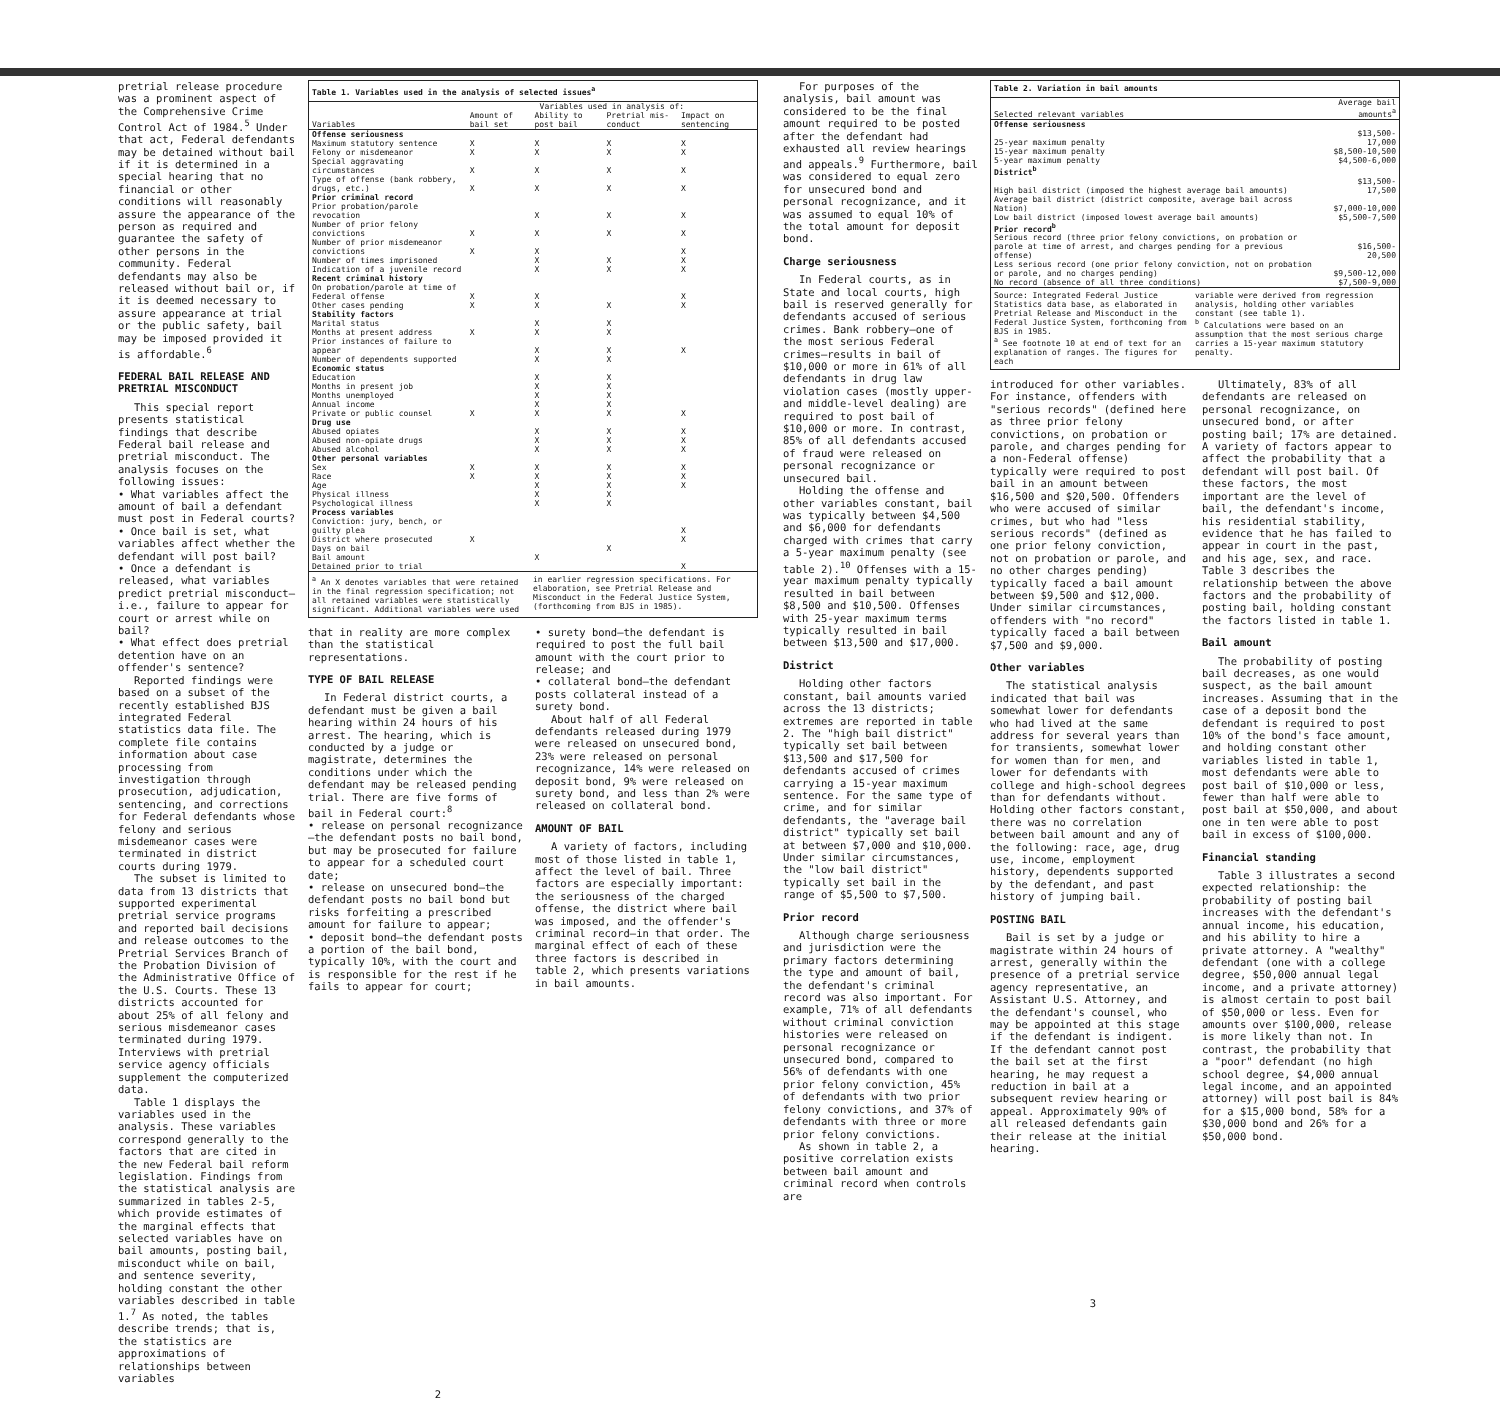pretrial release procedure was a prominent aspect of the Comprehensive Crime Control Act of 1984.<sup>5</sup> Under that act, Federal defendants may be detained without bail if it is determined in a special hearing that no financial or other conditions will reasonably assure the appearance of the person as required and guarantee the safety of other persons in the community. Federal defendants may also be released without bail or, if it is deemed necessary to assure appearance at trial or the public safety, bail may be imposed provided it is affordable.<sup>6</sup>
FEDERAL BAIL RELEASE AND PRETRIAL MISCONDUCT
This special report presents statistical findings that describe Federal bail release and pretrial misconduct. The analysis focuses on the following issues:
• What variables affect the amount of bail a defendant must post in Federal courts?
• Once bail is set, what variables affect whether the defendant will post bail?
• Once a defendant is released, what variables predict pretrial misconduct—i.e., failure to appear for court or arrest while on bail?
• What effect does pretrial detention have on an offender's sentence?
Reported findings were based on a subset of the recently established BJS integrated Federal statistics data file. The complete file contains information about case processing from investigation through prosecution, adjudication, sentencing, and corrections for Federal defendants whose felony and serious misdemeanor cases were terminated in district courts during 1979.
The subset is limited to data from 13 districts that supported experimental pretrial service programs and reported bail decisions and release outcomes to the Pretrial Services Branch of the Probation Division of the Administrative Office of the U.S. Courts. These 13 districts accounted for about 25% of all felony and serious misdemeanor cases terminated during 1979. Interviews with pretrial service agency officials supplement the computerized data.
Table 1 displays the variables used in the analysis. These variables correspond generally to the factors that are cited in the new Federal bail reform legislation. Findings from the statistical analysis are summarized in tables 2-5, which provide estimates of the marginal effects that selected variables have on bail amounts, posting bail, misconduct while on bail, and sentence severity, holding constant the other variables described in table 1.<sup>7</sup> As noted, the tables describe trends; that is, the statistics are approximations of relationships between variables
Table 1. Variables used in the analysis of selected issues<sup>a</sup>
| | Variables used in analysis of: | | | |
| --- | --- | --- | --- | --- |
| Variables | Amount of bail set | Ability to post bail | Pretrial mis-conduct | Impact on sentencing |
| Offense seriousness | | | | |
| Maximum statutory sentence | X | X | X | X |
| Felony or misdemeanor | X | X | X | X |
| Special aggravating circumstances | X | X | X | X |
| Type of offense (bank robbery, drugs, etc.) | X | X | X | X |
| Prior criminal record | | | | |
| Prior probation/parole revocation | | X | X | X |
| Number of prior felony convictions | X | X | X | X |
| Number of prior misdemeanor convictions | X | X | | X |
| Number of times imprisoned | | X | X | X |
| Indication of a juvenile record | | X | X | X |
| Recent criminal history | | | | |
| On probation/parole at time of Federal offense | X | X | | X |
| Other cases pending | X | X | X | X |
| Stability factors | | | | |
| Marital status | | X | X | |
| Months at present address | X | X | X | |
| Prior instances of failure to appear | | X | X | X |
| Number of dependents supported | | X | X | |
| Economic status | | | | |
| Education | | X | X | |
| Months in present job | | X | X | |
| Months unemployed | | X | X | |
| Annual income | | X | X | |
| Private or public counsel | X | X | X | X |
| Drug use | | | | |
| Abused opiates | | X | X | X |
| Abused non-opiate drugs | | X | X | X |
| Abused alcohol | | X | X | X |
| Other personal variables | | | | |
| Sex | X | X | X | X |
| Race | X | X | X | X |
| Age | | X | X | X |
| Physical illness | | X | X | |
| Psychological illness | | X | X | |
| Process variables | | | | |
| Conviction: jury, bench, or guilty plea | | | | X |
| District where prosecuted | X | | | X |
| Days on bail | | | X | |
| Bail amount | | X | | |
| Detained prior to trial | | | | X |
<sup>a</sup> An X denotes variables that were retained in the final regression specification; not all retained variables were statistically significant. Additional variables were used
in earlier regression specifications. For elaboration, see Pretrial Release and Misconduct in the Federal Justice System, (forthcoming from BJS in 1985).
that in reality are more complex than the statistical representations.
TYPE OF BAIL RELEASE
In Federal district courts, a defendant must be given a bail hearing within 24 hours of his arrest. The hearing, which is conducted by a judge or magistrate, determines the conditions under which the defendant may be released pending trial. There are five forms of bail in Federal court:<sup>8</sup>
• release on personal recognizance—the defendant posts no bail bond, but may be prosecuted for failure to appear for a scheduled court date;
• release on unsecured bond—the defendant posts no bail bond but risks forfeiting a prescribed amount for failure to appear;
• deposit bond—the defendant posts a portion of the bail bond, typically 10%, with the court and is responsible for the rest if he fails to appear for court;
• surety bond—the defendant is required to post the full bail amount with the court prior to release; and
• collateral bond—the defendant posts collateral instead of a surety bond.
About half of all Federal defendants released during 1979 were released on unsecured bond, 23% were released on personal recognizance, 14% were released on deposit bond, 9% were released on surety bond, and less than 2% were released on collateral bond.
AMOUNT OF BAIL
A variety of factors, including most of those listed in table 1, affect the level of bail. Three factors are especially important: the seriousness of the charged offense, the district where bail was imposed, and the offender's criminal record—in that order. The marginal effect of each of these three factors is described in table 2, which presents variations in bail amounts.
2
For purposes of the analysis, bail amount was considered to be the final amount required to be posted after the defendant had exhausted all review hearings and appeals.<sup>9</sup> Furthermore, bail was considered to equal zero for unsecured bond and personal recognizance, and it was assumed to equal 10% of the total amount for deposit bond.
Charge seriousness
In Federal courts, as in State and local courts, high bail is reserved generally for defendants accused of serious crimes. Bank robbery—one of the most serious Federal crimes—results in bail of $10,000 or more in 61% of all defendants in drug law violation cases (mostly upper- and middle-level dealing) are required to post bail of $10,000 or more. In contrast, 85% of all defendants accused of fraud were released on personal recognizance or unsecured bail.
Holding the offense and other variables constant, bail was typically between $4,500 and $6,000 for defendants charged with crimes that carry a 5-year maximum penalty (see table 2).<sup>10</sup> Offenses with a 15-year maximum penalty typically resulted in bail between $8,500 and $10,500. Offenses with 25-year maximum terms typically resulted in bail between $13,500 and $17,000.
District
Holding other factors constant, bail amounts varied across the 13 districts; extremes are reported in table 2. The "high bail district" typically set bail between $13,500 and $17,500 for defendants accused of crimes carrying a 15-year maximum sentence. For the same type of crime, and for similar defendants, the "average bail district" typically set bail at between $7,000 and $10,000. Under similar circumstances, the "low bail district" typically set bail in the range of $5,500 to $7,500.
Prior record
Although charge seriousness and jurisdiction were the primary factors determining the type and amount of bail, the defendant's criminal record was also important. For example, 71% of all defendants without criminal conviction histories were released on personal recognizance or unsecured bond, compared to 56% of defendants with one prior felony conviction, 45% of defendants with two prior felony convictions, and 37% of defendants with three or more prior felony convictions.
As shown in table 2, a positive correlation exists between bail amount and criminal record when controls are
Table 2. Variation in bail amounts
| Selected relevant variables | Average bail amounts<sup>a</sup> |
| --- | --- |
| Offense seriousness | |
| 25-year maximum penalty | $13,500-17,000 |
| 15-year maximum penalty | $8,500-10,500 |
| 5-year maximum penalty | $4,500-6,000 |
| District<sup>b</sup> | |
| High bail district (imposed the highest average bail amounts) | $13,500-17,500 |
| Average bail district (district composite, average bail across Nation) | $7,000-10,000 |
| Low bail district (imposed lowest average bail amounts) | $5,500-7,500 |
| Prior record<sup>b</sup> | |
| Serious record (three prior felony convictions, on probation or parole at time of arrest, and charges pending for a previous offense) | $16,500-20,500 |
| Less serious record (one prior felony conviction, not on probation or parole, and no charges pending) | $9,500-12,000 |
| No record (absence of all three conditions) | $7,500-9,000 |
Source: Integrated Federal Justice Statistics data base, as elaborated in Pretrial Release and Misconduct in the Federal Justice System, forthcoming from BJS in 1985.
<sup>a</sup> See footnote 10 at end of text for an explanation of ranges. The figures for each
variable were derived from regression analysis, holding other variables constant (see table 1).
<sup>b</sup> Calculations were based on an assumption that the most serious charge carries a 15-year maximum statutory penalty.
introduced for other variables. For instance, offenders with "serious records" (defined here as three prior felony convictions, on probation or parole, and charges pending for a non-Federal offense) typically were required to post bail in an amount between $16,500 and $20,500. Offenders who were accused of similar crimes, but who had "less serious records" (defined as one prior felony conviction, not on probation or parole, and no other charges pending) typically faced a bail amount between $9,500 and $12,000. Under similar circumstances, offenders with "no record" typically faced a bail between $7,500 and $9,000.
Other variables
The statistical analysis indicated that bail was somewhat lower for defendants who had lived at the same address for several years than for transients, somewhat lower for women than for men, and lower for defendants with college and high-school degrees than for defendants without. Holding other factors constant, there was no correlation between bail amount and any of the following: race, age, drug use, income, employment history, dependents supported by the defendant, and past history of jumping bail.
POSTING BAIL
Bail is set by a judge or magistrate within 24 hours of arrest, generally within the presence of a pretrial service agency representative, an Assistant U.S. Attorney, and the defendant's counsel, who may be appointed at this stage if the defendant is indigent. If the defendant cannot post the bail set at the first hearing, he may request a reduction in bail at a subsequent review hearing or appeal. Approximately 90% of all released defendants gain their release at the initial hearing.
Ultimately, 83% of all defendants are released on personal recognizance, on unsecured bond, or after posting bail; 17% are detained. A variety of factors appear to affect the probability that a defendant will post bail. Of these factors, the most important are the level of bail, the defendant's income, his residential stability, evidence that he has failed to appear in court in the past, and his age, sex, and race. Table 3 describes the relationship between the above factors and the probability of posting bail, holding constant the factors listed in table 1.
Bail amount
The probability of posting bail decreases, as one would suspect, as the bail amount increases. Assuming that in the case of a deposit bond the defendant is required to post 10% of the bond's face amount, and holding constant other variables listed in table 1, most defendants were able to post bail of $10,000 or less, fewer than half were able to post bail at $50,000, and about one in ten were able to post bail in excess of $100,000.
Financial standing
Table 3 illustrates a second expected relationship: the probability of posting bail increases with the defendant's annual income, his education, and his ability to hire a private attorney. A "wealthy" defendant (one with a college degree, $50,000 annual legal income, and a private attorney) is almost certain to post bail of $50,000 or less. Even for amounts over $100,000, release is more likely than not. In contrast, the probability that a "poor" defendant (no high school degree, $4,000 annual legal income, and an appointed attorney) will post bail is 84% for a $15,000 bond, 58% for a $30,000 bond and 26% for a $50,000 bond.
3